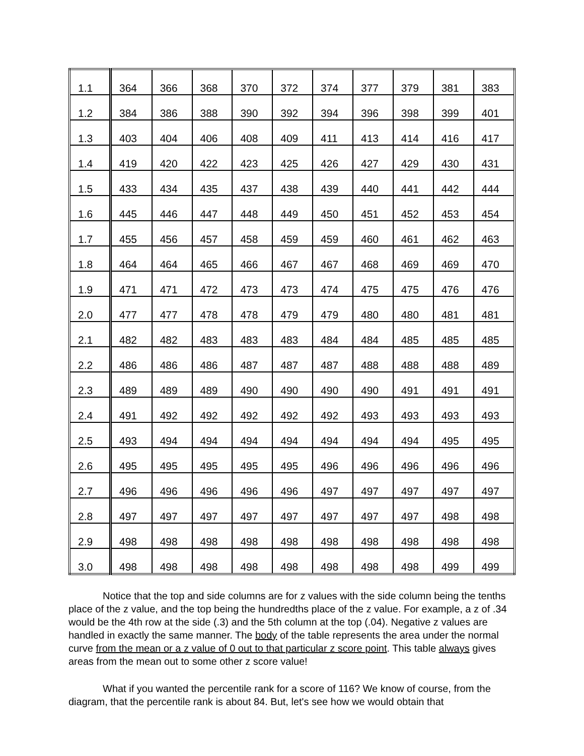| 1.1 | 364 | 366 | 368 | 370 | 372 | 374 | 377 | 379 | 381 | 383 |
| 1.2 | 384 | 386 | 388 | 390 | 392 | 394 | 396 | 398 | 399 | 401 |
| 1.3 | 403 | 404 | 406 | 408 | 409 | 411 | 413 | 414 | 416 | 417 |
| 1.4 | 419 | 420 | 422 | 423 | 425 | 426 | 427 | 429 | 430 | 431 |
| 1.5 | 433 | 434 | 435 | 437 | 438 | 439 | 440 | 441 | 442 | 444 |
| 1.6 | 445 | 446 | 447 | 448 | 449 | 450 | 451 | 452 | 453 | 454 |
| 1.7 | 455 | 456 | 457 | 458 | 459 | 459 | 460 | 461 | 462 | 463 |
| 1.8 | 464 | 464 | 465 | 466 | 467 | 467 | 468 | 469 | 469 | 470 |
| 1.9 | 471 | 471 | 472 | 473 | 473 | 474 | 475 | 475 | 476 | 476 |
| 2.0 | 477 | 477 | 478 | 478 | 479 | 479 | 480 | 480 | 481 | 481 |
| 2.1 | 482 | 482 | 483 | 483 | 483 | 484 | 484 | 485 | 485 | 485 |
| 2.2 | 486 | 486 | 486 | 487 | 487 | 487 | 488 | 488 | 488 | 489 |
| 2.3 | 489 | 489 | 489 | 490 | 490 | 490 | 490 | 491 | 491 | 491 |
| 2.4 | 491 | 492 | 492 | 492 | 492 | 492 | 493 | 493 | 493 | 493 |
| 2.5 | 493 | 494 | 494 | 494 | 494 | 494 | 494 | 494 | 495 | 495 |
| 2.6 | 495 | 495 | 495 | 495 | 495 | 496 | 496 | 496 | 496 | 496 |
| 2.7 | 496 | 496 | 496 | 496 | 496 | 497 | 497 | 497 | 497 | 497 |
| 2.8 | 497 | 497 | 497 | 497 | 497 | 497 | 497 | 497 | 498 | 498 |
| 2.9 | 498 | 498 | 498 | 498 | 498 | 498 | 498 | 498 | 498 | 498 |
| 3.0 | 498 | 498 | 498 | 498 | 498 | 498 | 498 | 498 | 499 | 499 |
Notice that the top and side columns are for z values with the side column being the tenths place of the z value, and the top being the hundredths place of the z value. For example, a z of .34 would be the 4th row at the side (.3) and the 5th column at the top (.04). Negative z values are handled in exactly the same manner. The body of the table represents the area under the normal curve from the mean or a z value of 0 out to that particular z score point. This table always gives areas from the mean out to some other z score value!
What if you wanted the percentile rank for a score of 116? We know of course, from the diagram, that the percentile rank is about 84. But, let's see how we would obtain that